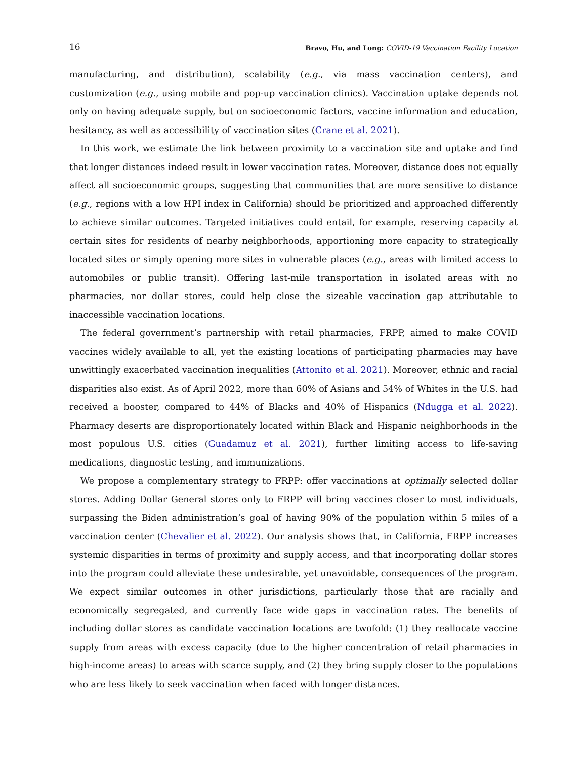16 Bravo, Hu, and Long: COVID-19 Vaccination Facility Location
manufacturing, and distribution), scalability (e.g., via mass vaccination centers), and customization (e.g., using mobile and pop-up vaccination clinics). Vaccination uptake depends not only on having adequate supply, but on socioeconomic factors, vaccine information and education, hesitancy, as well as accessibility of vaccination sites (Crane et al. 2021).
In this work, we estimate the link between proximity to a vaccination site and uptake and find that longer distances indeed result in lower vaccination rates. Moreover, distance does not equally affect all socioeconomic groups, suggesting that communities that are more sensitive to distance (e.g., regions with a low HPI index in California) should be prioritized and approached differently to achieve similar outcomes. Targeted initiatives could entail, for example, reserving capacity at certain sites for residents of nearby neighborhoods, apportioning more capacity to strategically located sites or simply opening more sites in vulnerable places (e.g., areas with limited access to automobiles or public transit). Offering last-mile transportation in isolated areas with no pharmacies, nor dollar stores, could help close the sizeable vaccination gap attributable to inaccessible vaccination locations.
The federal government’s partnership with retail pharmacies, FRPP, aimed to make COVID vaccines widely available to all, yet the existing locations of participating pharmacies may have unwittingly exacerbated vaccination inequalities (Attonito et al. 2021). Moreover, ethnic and racial disparities also exist. As of April 2022, more than 60% of Asians and 54% of Whites in the U.S. had received a booster, compared to 44% of Blacks and 40% of Hispanics (Ndugga et al. 2022). Pharmacy deserts are disproportionately located within Black and Hispanic neighborhoods in the most populous U.S. cities (Guadamuz et al. 2021), further limiting access to life-saving medications, diagnostic testing, and immunizations.
We propose a complementary strategy to FRPP: offer vaccinations at optimally selected dollar stores. Adding Dollar General stores only to FRPP will bring vaccines closer to most individuals, surpassing the Biden administration’s goal of having 90% of the population within 5 miles of a vaccination center (Chevalier et al. 2022). Our analysis shows that, in California, FRPP increases systemic disparities in terms of proximity and supply access, and that incorporating dollar stores into the program could alleviate these undesirable, yet unavoidable, consequences of the program. We expect similar outcomes in other jurisdictions, particularly those that are racially and economically segregated, and currently face wide gaps in vaccination rates. The benefits of including dollar stores as candidate vaccination locations are twofold: (1) they reallocate vaccine supply from areas with excess capacity (due to the higher concentration of retail pharmacies in high-income areas) to areas with scarce supply, and (2) they bring supply closer to the populations who are less likely to seek vaccination when faced with longer distances.